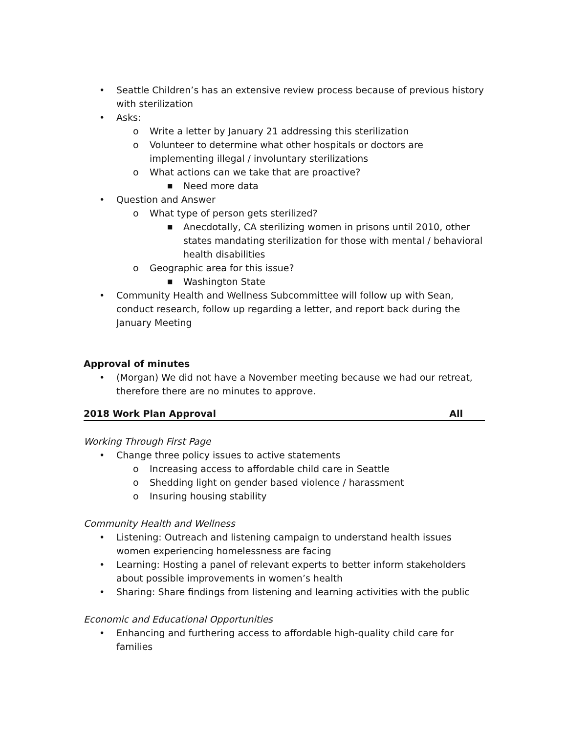• Seattle Children’s has an extensive review process because of previous history with sterilization
• Asks:
o Write a letter by January 21 addressing this sterilization
o Volunteer to determine what other hospitals or doctors are implementing illegal / involuntary sterilizations
o What actions can we take that are proactive?
■ Need more data
• Question and Answer
o What type of person gets sterilized?
■ Anecdotally, CA sterilizing women in prisons until 2010, other states mandating sterilization for those with mental / behavioral health disabilities
o Geographic area for this issue?
■ Washington State
• Community Health and Wellness Subcommittee will follow up with Sean, conduct research, follow up regarding a letter, and report back during the January Meeting
Approval of minutes
• (Morgan) We did not have a November meeting because we had our retreat, therefore there are no minutes to approve.
2018 Work Plan Approval All
Working Through First Page
• Change three policy issues to active statements
o Increasing access to affordable child care in Seattle
o Shedding light on gender based violence / harassment
o Insuring housing stability
Community Health and Wellness
• Listening: Outreach and listening campaign to understand health issues women experiencing homelessness are facing
• Learning: Hosting a panel of relevant experts to better inform stakeholders about possible improvements in women’s health
• Sharing: Share findings from listening and learning activities with the public
Economic and Educational Opportunities
• Enhancing and furthering access to affordable high-quality child care for families